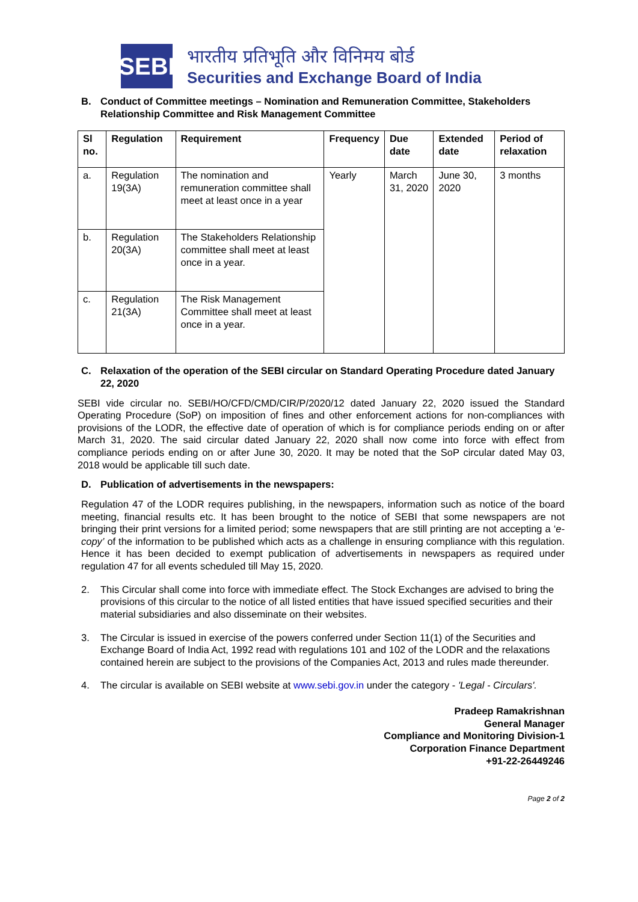SEBI
भारतीय प्रतिभूति और विनिमय बोर्ड
Securities and Exchange Board of India
B. Conduct of Committee meetings – Nomination and Remuneration Committee, Stakeholders Relationship Committee and Risk Management Committee
| Sl no. | Regulation | Requirement | Frequency | Due date | Extended date | Period of relaxation |
| --- | --- | --- | --- | --- | --- | --- |
| a. | Regulation 19(3A) | The nomination and remuneration committee shall meet at least once in a year | Yearly | March 31, 2020 | June 30, 2020 | 3 months |
| b. | Regulation 20(3A) | The Stakeholders Relationship committee shall meet at least once in a year. | | | | |
| c. | Regulation 21(3A) | The Risk Management Committee shall meet at least once in a year. | | | | |
C. Relaxation of the operation of the SEBI circular on Standard Operating Procedure dated January 22, 2020
SEBI vide circular no. SEBI/HO/CFD/CMD/CIR/P/2020/12 dated January 22, 2020 issued the Standard Operating Procedure (SoP) on imposition of fines and other enforcement actions for non-compliances with provisions of the LODR, the effective date of operation of which is for compliance periods ending on or after March 31, 2020. The said circular dated January 22, 2020 shall now come into force with effect from compliance periods ending on or after June 30, 2020. It may be noted that the SoP circular dated May 03, 2018 would be applicable till such date.
D. Publication of advertisements in the newspapers:
Regulation 47 of the LODR requires publishing, in the newspapers, information such as notice of the board meeting, financial results etc. It has been brought to the notice of SEBI that some newspapers are not bringing their print versions for a limited period; some newspapers that are still printing are not accepting a ‘e-copy’ of the information to be published which acts as a challenge in ensuring compliance with this regulation. Hence it has been decided to exempt publication of advertisements in newspapers as required under regulation 47 for all events scheduled till May 15, 2020.
2. This Circular shall come into force with immediate effect. The Stock Exchanges are advised to bring the provisions of this circular to the notice of all listed entities that have issued specified securities and their material subsidiaries and also disseminate on their websites.
3. The Circular is issued in exercise of the powers conferred under Section 11(1) of the Securities and Exchange Board of India Act, 1992 read with regulations 101 and 102 of the LODR and the relaxations contained herein are subject to the provisions of the Companies Act, 2013 and rules made thereunder.
4. The circular is available on SEBI website at www.sebi.gov.in under the category - 'Legal - Circulars'.
Pradeep Ramakrishnan
General Manager
Compliance and Monitoring Division-1
Corporation Finance Department
+91-22-26449246
Page 2 of 2